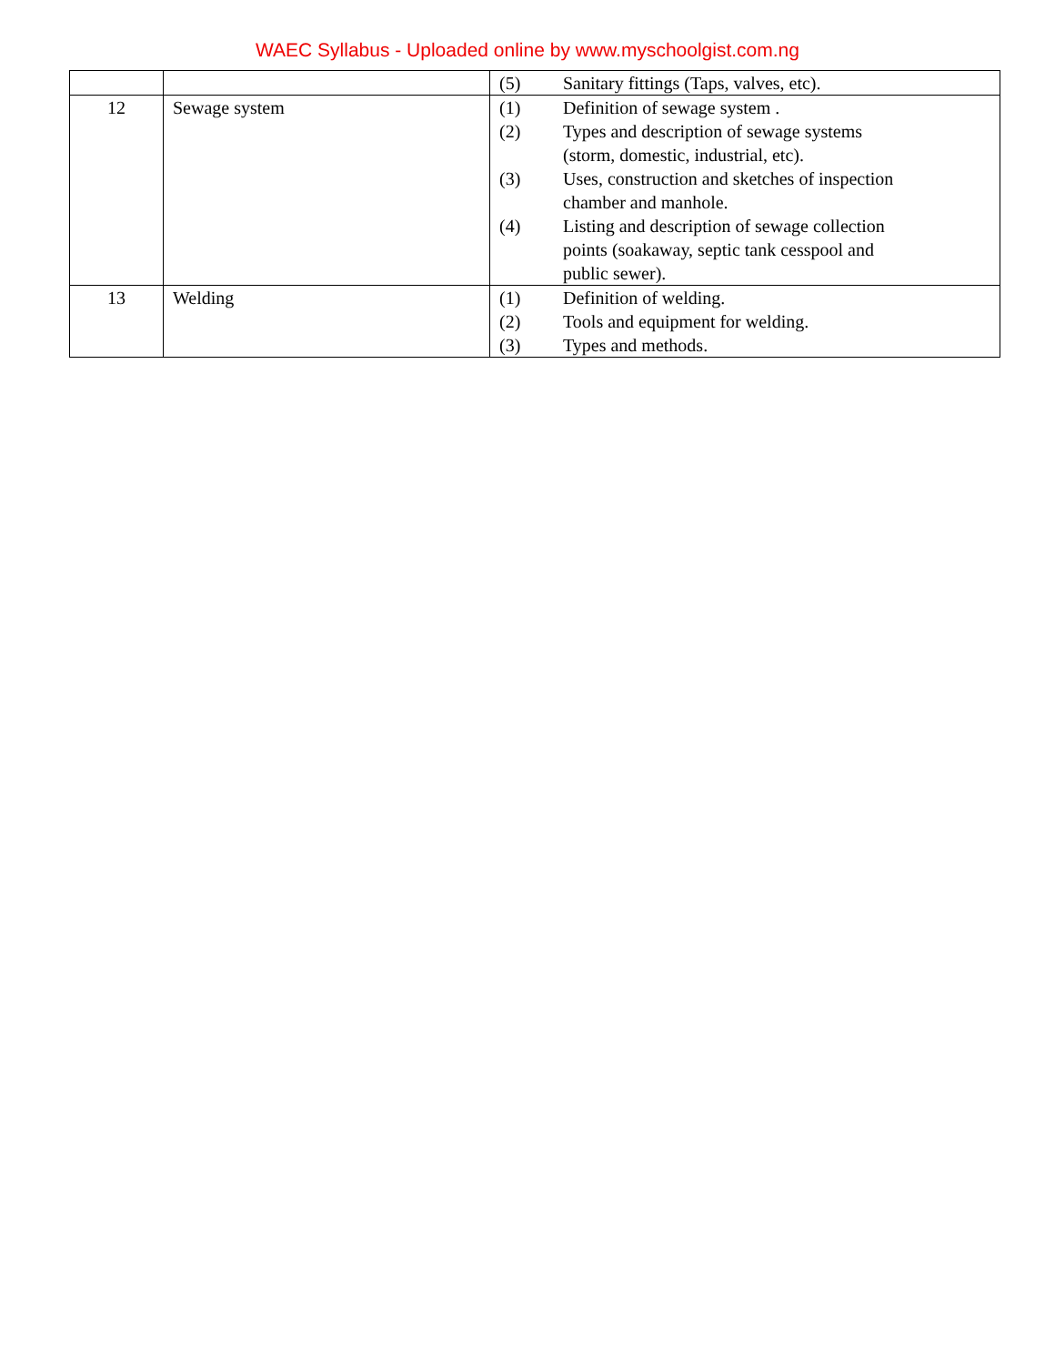WAEC Syllabus - Uploaded online by www.myschoolgist.com.ng
| | | (5) Sanitary fittings (Taps, valves, etc). |
| 12 | Sewage system | (1) Definition of sewage system . (2) Types and description of sewage systems (storm, domestic, industrial, etc). (3) Uses, construction and sketches of inspection chamber and manhole. (4) Listing and description of sewage collection points (soakaway, septic tank cesspool and public sewer). |
| 13 | Welding | (1) Definition of welding. (2) Tools and equipment for welding. (3) Types and methods. |